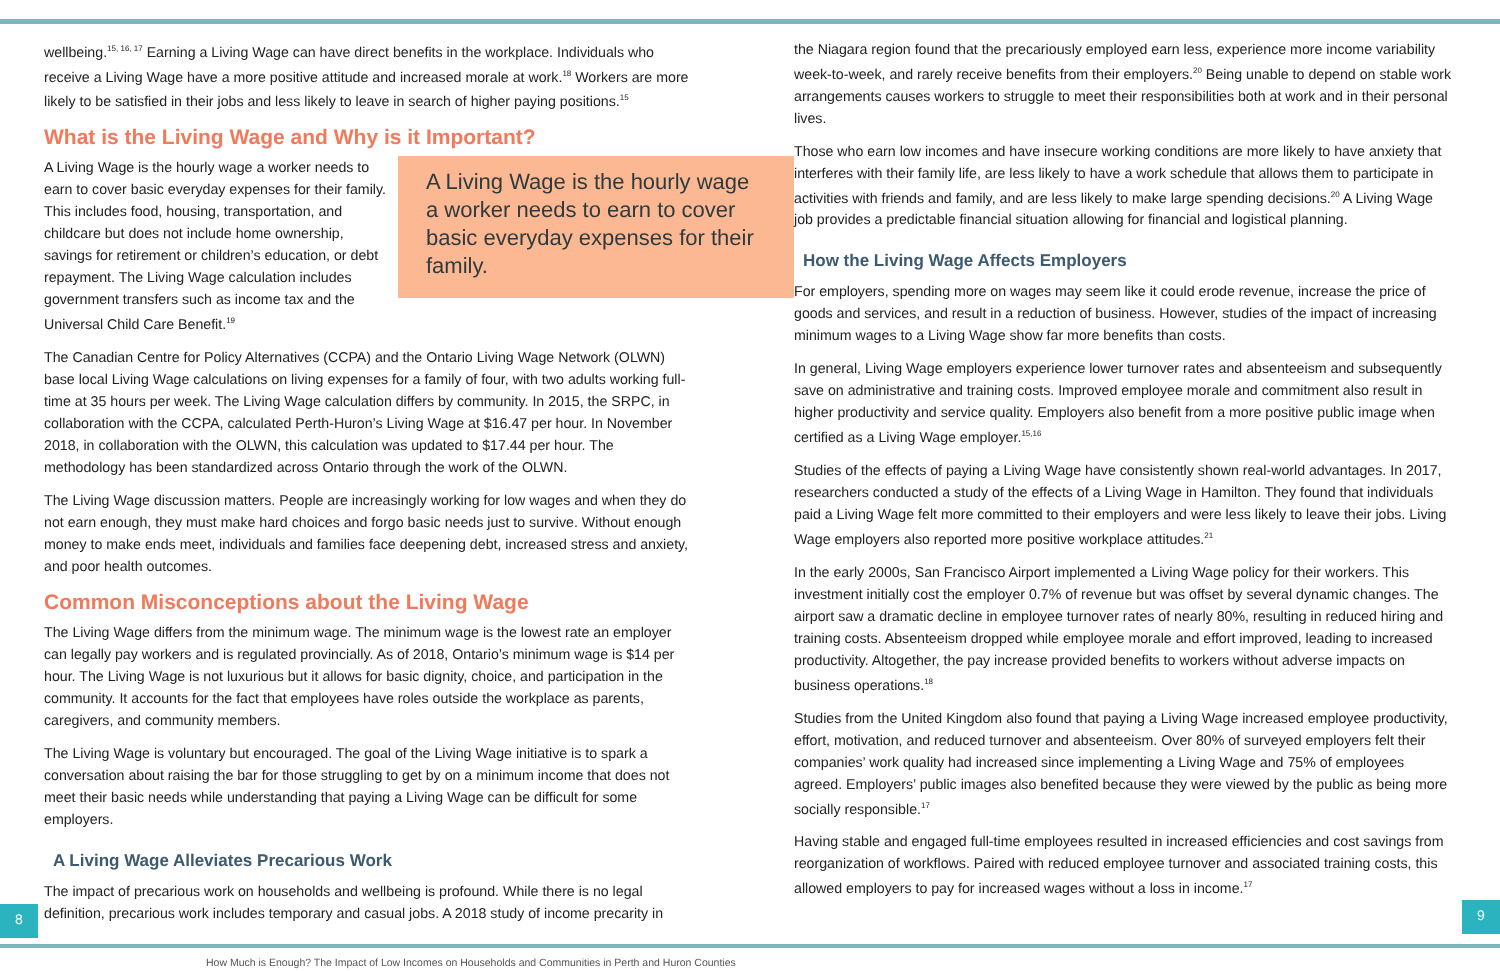wellbeing.<sup>15, 16, 17</sup> Earning a Living Wage can have direct benefits in the workplace. Individuals who receive a Living Wage have a more positive attitude and increased morale at work.<sup>18</sup> Workers are more likely to be satisfied in their jobs and less likely to leave in search of higher paying positions.<sup>15</sup>
What is the Living Wage and Why is it Important?
A Living Wage is the hourly wage a worker needs to earn to cover basic everyday expenses for their family.
A Living Wage is the hourly wage a worker needs to earn to cover basic everyday expenses for their family. This includes food, housing, transportation, and childcare but does not include home ownership, savings for retirement or children’s education, or debt repayment. The Living Wage calculation includes government transfers such as income tax and the Universal Child Care Benefit.<sup>19</sup>
The Canadian Centre for Policy Alternatives (CCPA) and the Ontario Living Wage Network (OLWN) base local Living Wage calculations on living expenses for a family of four, with two adults working full-time at 35 hours per week. The Living Wage calculation differs by community. In 2015, the SRPC, in collaboration with the CCPA, calculated Perth-Huron’s Living Wage at $16.47 per hour. In November 2018, in collaboration with the OLWN, this calculation was updated to $17.44 per hour. The methodology has been standardized across Ontario through the work of the OLWN.
The Living Wage discussion matters. People are increasingly working for low wages and when they do not earn enough, they must make hard choices and forgo basic needs just to survive. Without enough money to make ends meet, individuals and families face deepening debt, increased stress and anxiety, and poor health outcomes.
Common Misconceptions about the Living Wage
The Living Wage differs from the minimum wage. The minimum wage is the lowest rate an employer can legally pay workers and is regulated provincially. As of 2018, Ontario’s minimum wage is $14 per hour. The Living Wage is not luxurious but it allows for basic dignity, choice, and participation in the community. It accounts for the fact that employees have roles outside the workplace as parents, caregivers, and community members.
The Living Wage is voluntary but encouraged. The goal of the Living Wage initiative is to spark a conversation about raising the bar for those struggling to get by on a minimum income that does not meet their basic needs while understanding that paying a Living Wage can be difficult for some employers.
A Living Wage Alleviates Precarious Work
The impact of precarious work on households and wellbeing is profound. While there is no legal definition, precarious work includes temporary and casual jobs. A 2018 study of income precarity in
the Niagara region found that the precariously employed earn less, experience more income variability week-to-week, and rarely receive benefits from their employers.<sup>20</sup> Being unable to depend on stable work arrangements causes workers to struggle to meet their responsibilities both at work and in their personal lives.
Those who earn low incomes and have insecure working conditions are more likely to have anxiety that interferes with their family life, are less likely to have a work schedule that allows them to participate in activities with friends and family, and are less likely to make large spending decisions.<sup>20</sup> A Living Wage job provides a predictable financial situation allowing for financial and logistical planning.
How the Living Wage Affects Employers
For employers, spending more on wages may seem like it could erode revenue, increase the price of goods and services, and result in a reduction of business. However, studies of the impact of increasing minimum wages to a Living Wage show far more benefits than costs.
In general, Living Wage employers experience lower turnover rates and absenteeism and subsequently save on administrative and training costs. Improved employee morale and commitment also result in higher productivity and service quality. Employers also benefit from a more positive public image when certified as a Living Wage employer.<sup>15,16</sup>
Studies of the effects of paying a Living Wage have consistently shown real-world advantages. In 2017, researchers conducted a study of the effects of a Living Wage in Hamilton. They found that individuals paid a Living Wage felt more committed to their employers and were less likely to leave their jobs. Living Wage employers also reported more positive workplace attitudes.<sup>21</sup>
In the early 2000s, San Francisco Airport implemented a Living Wage policy for their workers. This investment initially cost the employer 0.7% of revenue but was offset by several dynamic changes. The airport saw a dramatic decline in employee turnover rates of nearly 80%, resulting in reduced hiring and training costs. Absenteeism dropped while employee morale and effort improved, leading to increased productivity. Altogether, the pay increase provided benefits to workers without adverse impacts on business operations.<sup>18</sup>
Studies from the United Kingdom also found that paying a Living Wage increased employee productivity, effort, motivation, and reduced turnover and absenteeism. Over 80% of surveyed employers felt their companies’ work quality had increased since implementing a Living Wage and 75% of employees agreed. Employers’ public images also benefited because they were viewed by the public as being more socially responsible.<sup>17</sup>
Having stable and engaged full-time employees resulted in increased efficiencies and cost savings from reorganization of workflows. Paired with reduced employee turnover and associated training costs, this allowed employers to pay for increased wages without a loss in income.<sup>17</sup>
8 9
How Much is Enough? The Impact of Low Incomes on Households and Communities in Perth and Huron Counties